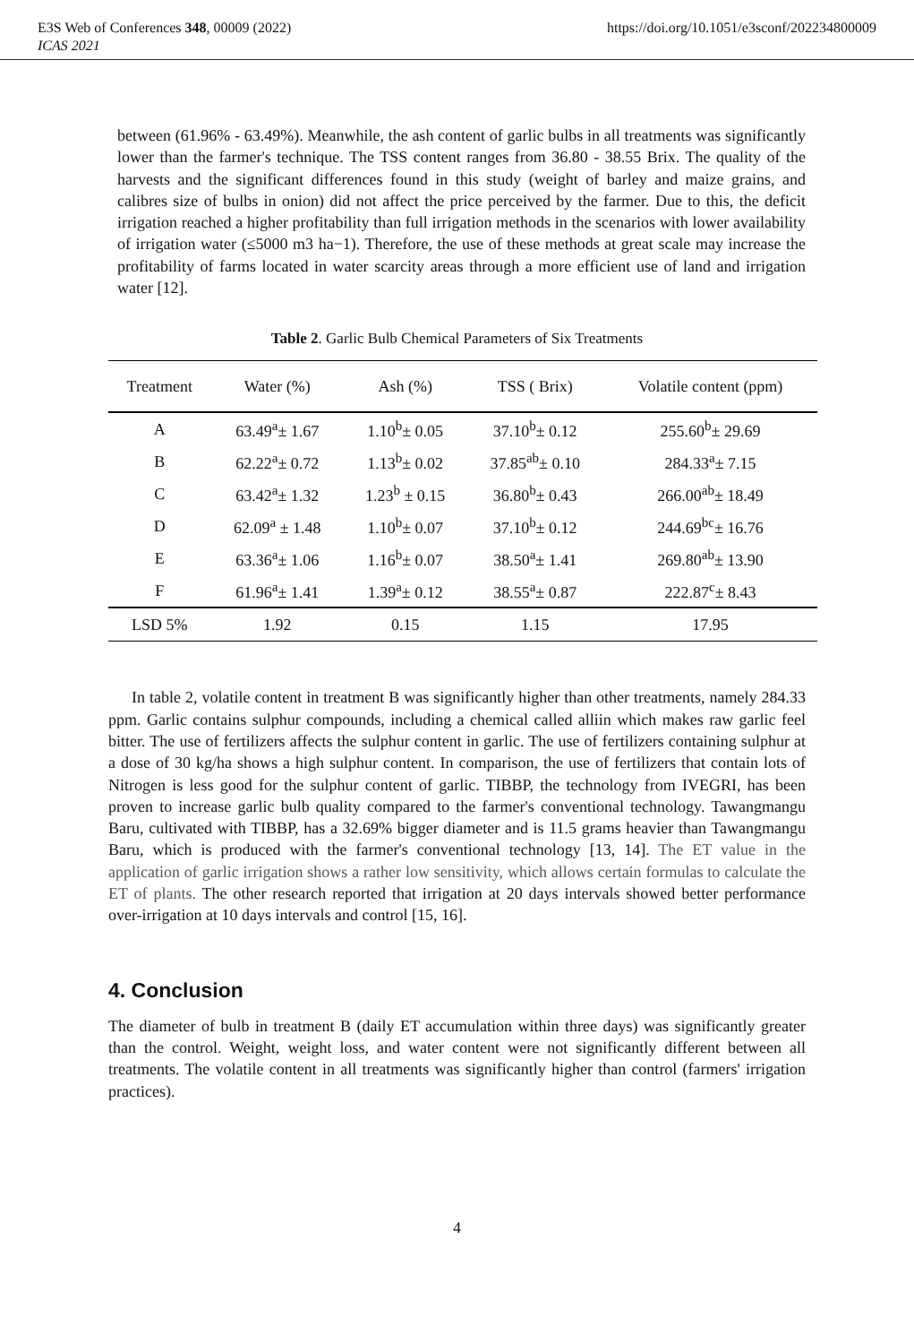E3S Web of Conferences 348, 00009 (2022) https://doi.org/10.1051/e3sconf/202234800009
ICAS 2021
between (61.96% - 63.49%). Meanwhile, the ash content of garlic bulbs in all treatments was significantly lower than the farmer's technique. The TSS content ranges from 36.80 - 38.55 Brix. The quality of the harvests and the significant differences found in this study (weight of barley and maize grains, and calibres size of bulbs in onion) did not affect the price perceived by the farmer. Due to this, the deficit irrigation reached a higher profitability than full irrigation methods in the scenarios with lower availability of irrigation water (≤5000 m3 ha−1). Therefore, the use of these methods at great scale may increase the profitability of farms located in water scarcity areas through a more efficient use of land and irrigation water [12].
Table 2. Garlic Bulb Chemical Parameters of Six Treatments
| Treatment | Water (%) | Ash (%) | TSS ( Brix) | Volatile content (ppm) |
| --- | --- | --- | --- | --- |
| A | 63.49<sup>a</sup>± 1.67 | 1.10<sup>b</sup>± 0.05 | 37.10<sup>b</sup>± 0.12 | 255.60<sup>b</sup>± 29.69 |
| B | 62.22<sup>a</sup>± 0.72 | 1.13<sup>b</sup>± 0.02 | 37.85<sup>ab</sup>± 0.10 | 284.33<sup>a</sup>± 7.15 |
| C | 63.42<sup>a</sup>± 1.32 | 1.23<sup>b</sup> ± 0.15 | 36.80<sup>b</sup>± 0.43 | 266.00<sup>ab</sup>± 18.49 |
| D | 62.09<sup>a</sup> ± 1.48 | 1.10<sup>b</sup>± 0.07 | 37.10<sup>b</sup>± 0.12 | 244.69<sup>bc</sup>± 16.76 |
| E | 63.36<sup>a</sup>± 1.06 | 1.16<sup>b</sup>± 0.07 | 38.50<sup>a</sup>± 1.41 | 269.80<sup>ab</sup>± 13.90 |
| F | 61.96<sup>a</sup>± 1.41 | 1.39<sup>a</sup>± 0.12 | 38.55<sup>a</sup>± 0.87 | 222.87<sup>c</sup>± 8.43 |
| LSD 5% | 1.92 | 0.15 | 1.15 | 17.95 |
In table 2, volatile content in treatment B was significantly higher than other treatments, namely 284.33 ppm. Garlic contains sulphur compounds, including a chemical called alliin which makes raw garlic feel bitter. The use of fertilizers affects the sulphur content in garlic. The use of fertilizers containing sulphur at a dose of 30 kg/ha shows a high sulphur content. In comparison, the use of fertilizers that contain lots of Nitrogen is less good for the sulphur content of garlic. TIBBP, the technology from IVEGRI, has been proven to increase garlic bulb quality compared to the farmer's conventional technology. Tawangmangu Baru, cultivated with TIBBP, has a 32.69% bigger diameter and is 11.5 grams heavier than Tawangmangu Baru, which is produced with the farmer's conventional technology [13, 14]. The ET value in the application of garlic irrigation shows a rather low sensitivity, which allows certain formulas to calculate the ET of plants. The other research reported that irrigation at 20 days intervals showed better performance over-irrigation at 10 days intervals and control [15, 16].
4. Conclusion
The diameter of bulb in treatment B (daily ET accumulation within three days) was significantly greater than the control. Weight, weight loss, and water content were not significantly different between all treatments. The volatile content in all treatments was significantly higher than control (farmers' irrigation practices).
4